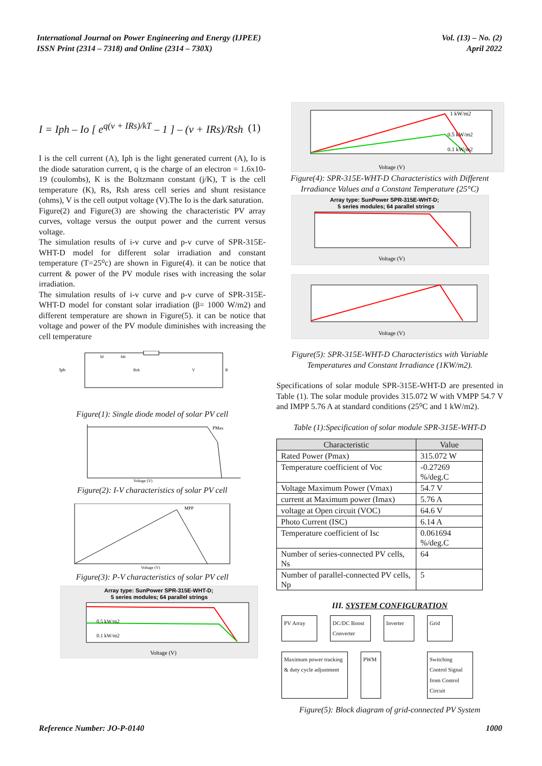International Journal on Power Engineering and Energy (IJPEE)
ISSN Print (2314 – 7318) and Online (2314 – 730X)
Vol. (13) – No. (2)
April 2022
I = Iph – Io [ e<sup>q(v + IRs)/kT</sup> – 1 ] – (v + IRs)/Rsh (1)
I is the cell current (A), Iph is the light generated current (A), Io is the diode saturation current, q is the charge of an electron = 1.6x10-19 (coulombs), K is the Boltzmann constant (j/K), T is the cell temperature (K), Rs, Rsh aress cell series and shunt resistance (ohms), V is the cell output voltage (V).The Io is the dark saturation.
Figure(2) and Figure(3) are showing the characteristic PV array curves, voltage versus the output power and the current versus voltage.
The simulation results of i-v curve and p-v curve of SPR-315E-WHT-D model for different solar irradiation and constant temperature (T=25⁰c) are shown in Figure(4). it can be notice that current & power of the PV module rises with increasing the solar irradiation.
The simulation results of i-v curve and p-v curve of SPR-315E-WHT-D model for constant solar irradiation (β= 1000 W/m2) and different temperature are shown in Figure(5). it can be notice that voltage and power of the PV module diminishes with increasing the cell temperature
Iph
Id
Ish
Rsh
V
R
Figure(1): Single diode model of solar PV cell
PMax
Voltage (V)
Figure(2): I-V characteristics of solar PV cell
MPP
Voltage (V)
Figure(3): P-V characteristics of solar PV cell
Array type: SunPower SPR-315E-WHT-D;
5 series modules; 64 parallel strings
0.5 kW/m2
0.1 kW/m2
Voltage (V)
1 kW/m2
0.5 kW/m2
0.1 kW/m2
Voltage (V)
Figure(4): SPR-315E-WHT-D Characteristics with Different Irradiance Values and a Constant Temperature (25°C)
Array type: SunPower SPR-315E-WHT-D;
5 series modules; 64 parallel strings
Voltage (V)
Voltage (V)
Figure(5): SPR-315E-WHT-D Characteristics with Variable Temperatures and Constant Irradiance (1KW/m2).
Specifications of solar module SPR-315E-WHT-D are presented in Table (1). The solar module provides 315.072 W with VMPP 54.7 V and IMPP 5.76 A at standard conditions (25⁰C and 1 kW/m2).
Table (1):Specification of solar module SPR-315E-WHT-D
| Characteristic | Value |
| --- | --- |
| Rated Power (Pmax) | 315.072 W |
| Temperature coefficient of Voc | -0.27269 %/deg.C |
| Voltage Maximum Power (Vmax) | 54.7 V |
| current at Maximum power (Imax) | 5.76 A |
| voltage at Open circuit (VOC) | 64.6 V |
| Photo Current (ISC) | 6.14 A |
| Temperature coefficient of Isc | 0.061694 %/deg.C |
| Number of series-connected PV cells, Ns | 64 |
| Number of parallel-connected PV cells, Np | 5 |
III. SYSTEM CONFIGURATION
PV Array
DC/DC Boost Converter
Inverter
Grid
Maximum power tracking & duty cycle adjustment
PWM
Switching Control Signal from Control Circuit
Figure(5): Block diagram of grid-connected PV System
Reference Number: JO-P-0140 1000